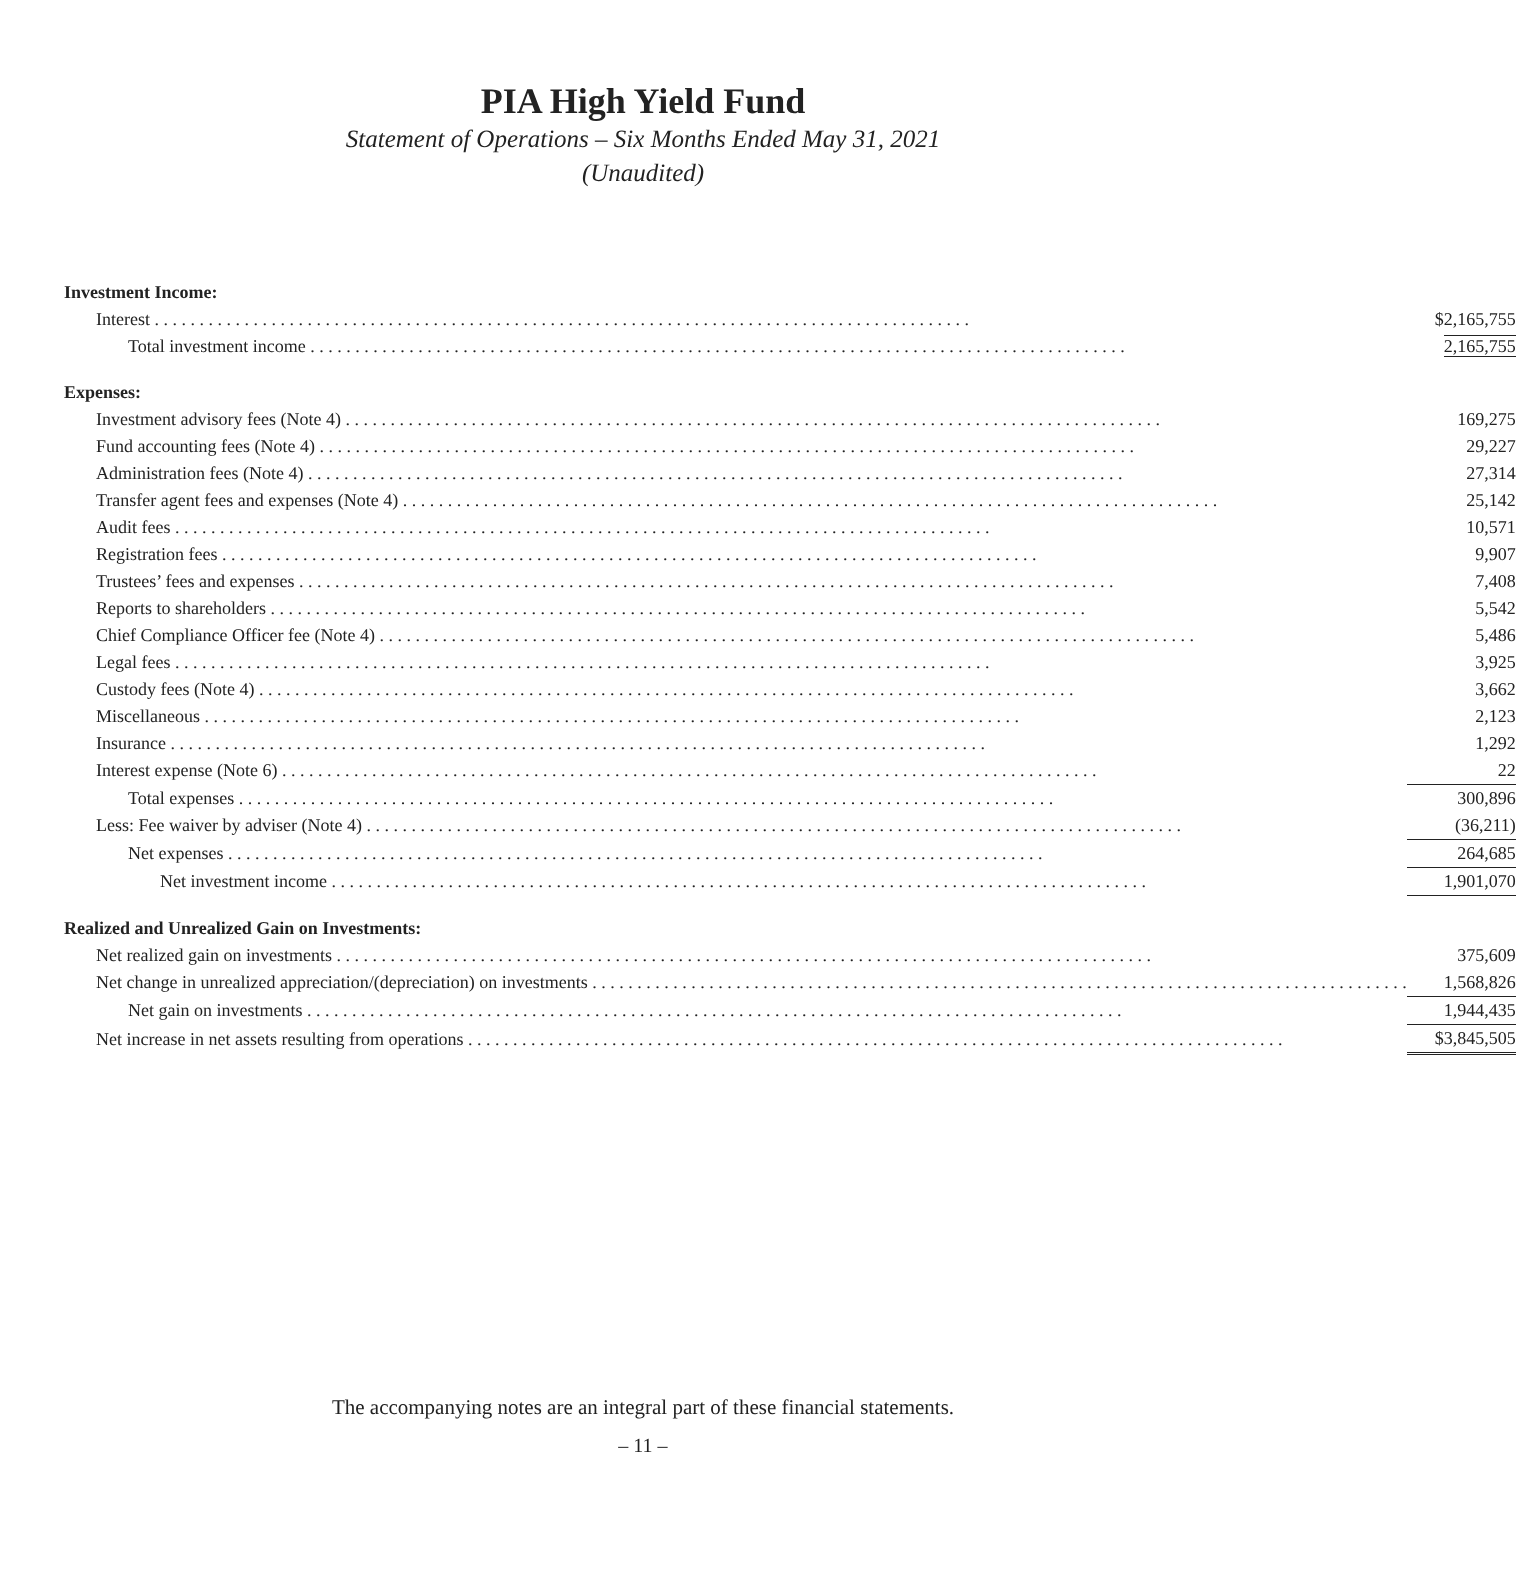PIA High Yield Fund
Statement of Operations – Six Months Ended May 31, 2021
(Unaudited)
| Investment Income: | |
| Interest | $2,165,755 |
| Total investment income | 2,165,755 |
| Expenses: | |
| Investment advisory fees (Note 4) | 169,275 |
| Fund accounting fees (Note 4) | 29,227 |
| Administration fees (Note 4) | 27,314 |
| Transfer agent fees and expenses (Note 4) | 25,142 |
| Audit fees | 10,571 |
| Registration fees | 9,907 |
| Trustees’ fees and expenses | 7,408 |
| Reports to shareholders | 5,542 |
| Chief Compliance Officer fee (Note 4) | 5,486 |
| Legal fees | 3,925 |
| Custody fees (Note 4) | 3,662 |
| Miscellaneous | 2,123 |
| Insurance | 1,292 |
| Interest expense (Note 6) | 22 |
| Total expenses | 300,896 |
| Less: Fee waiver by adviser (Note 4) | (36,211) |
| Net expenses | 264,685 |
| Net investment income | 1,901,070 |
| Realized and Unrealized Gain on Investments: | |
| Net realized gain on investments | 375,609 |
| Net change in unrealized appreciation/(depreciation) on investments | 1,568,826 |
| Net gain on investments | 1,944,435 |
| Net increase in net assets resulting from operations | $3,845,505 |
The accompanying notes are an integral part of these financial statements.
– 11 –